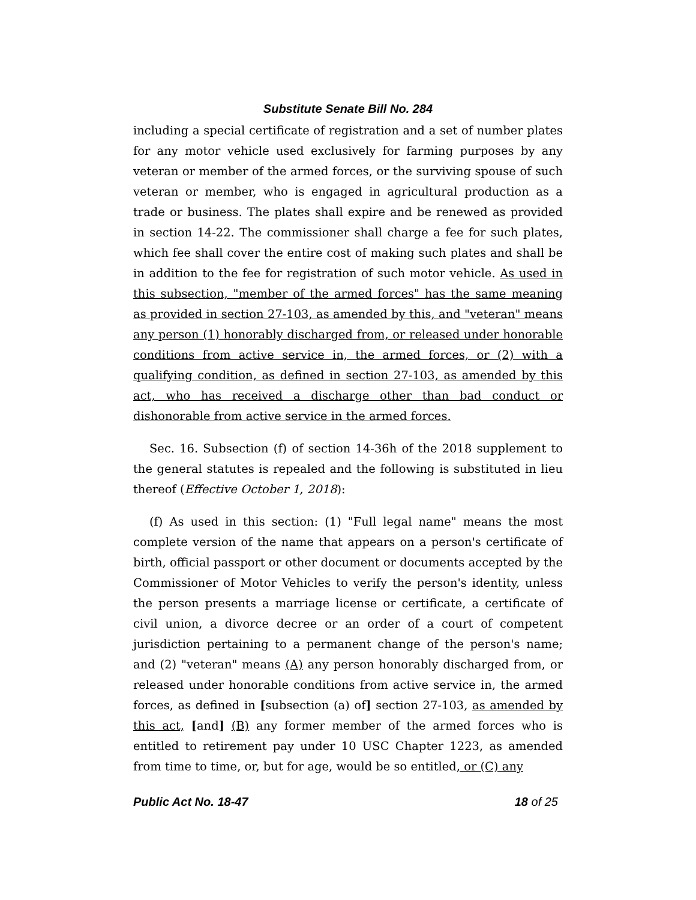Substitute Senate Bill No. 284
including a special certificate of registration and a set of number plates for any motor vehicle used exclusively for farming purposes by any veteran or member of the armed forces, or the surviving spouse of such veteran or member, who is engaged in agricultural production as a trade or business. The plates shall expire and be renewed as provided in section 14-22. The commissioner shall charge a fee for such plates, which fee shall cover the entire cost of making such plates and shall be in addition to the fee for registration of such motor vehicle. As used in this subsection, "member of the armed forces" has the same meaning as provided in section 27-103, as amended by this, and "veteran" means any person (1) honorably discharged from, or released under honorable conditions from active service in, the armed forces, or (2) with a qualifying condition, as defined in section 27-103, as amended by this act, who has received a discharge other than bad conduct or dishonorable from active service in the armed forces.
Sec. 16. Subsection (f) of section 14-36h of the 2018 supplement to the general statutes is repealed and the following is substituted in lieu thereof (Effective October 1, 2018):
(f) As used in this section: (1) "Full legal name" means the most complete version of the name that appears on a person's certificate of birth, official passport or other document or documents accepted by the Commissioner of Motor Vehicles to verify the person's identity, unless the person presents a marriage license or certificate, a certificate of civil union, a divorce decree or an order of a court of competent jurisdiction pertaining to a permanent change of the person's name; and (2) "veteran" means (A) any person honorably discharged from, or released under honorable conditions from active service in, the armed forces, as defined in [subsection (a) of] section 27-103, as amended by this act, [and] (B) any former member of the armed forces who is entitled to retirement pay under 10 USC Chapter 1223, as amended from time to time, or, but for age, would be so entitled, or (C) any
Public Act No. 18-47 18 of 25